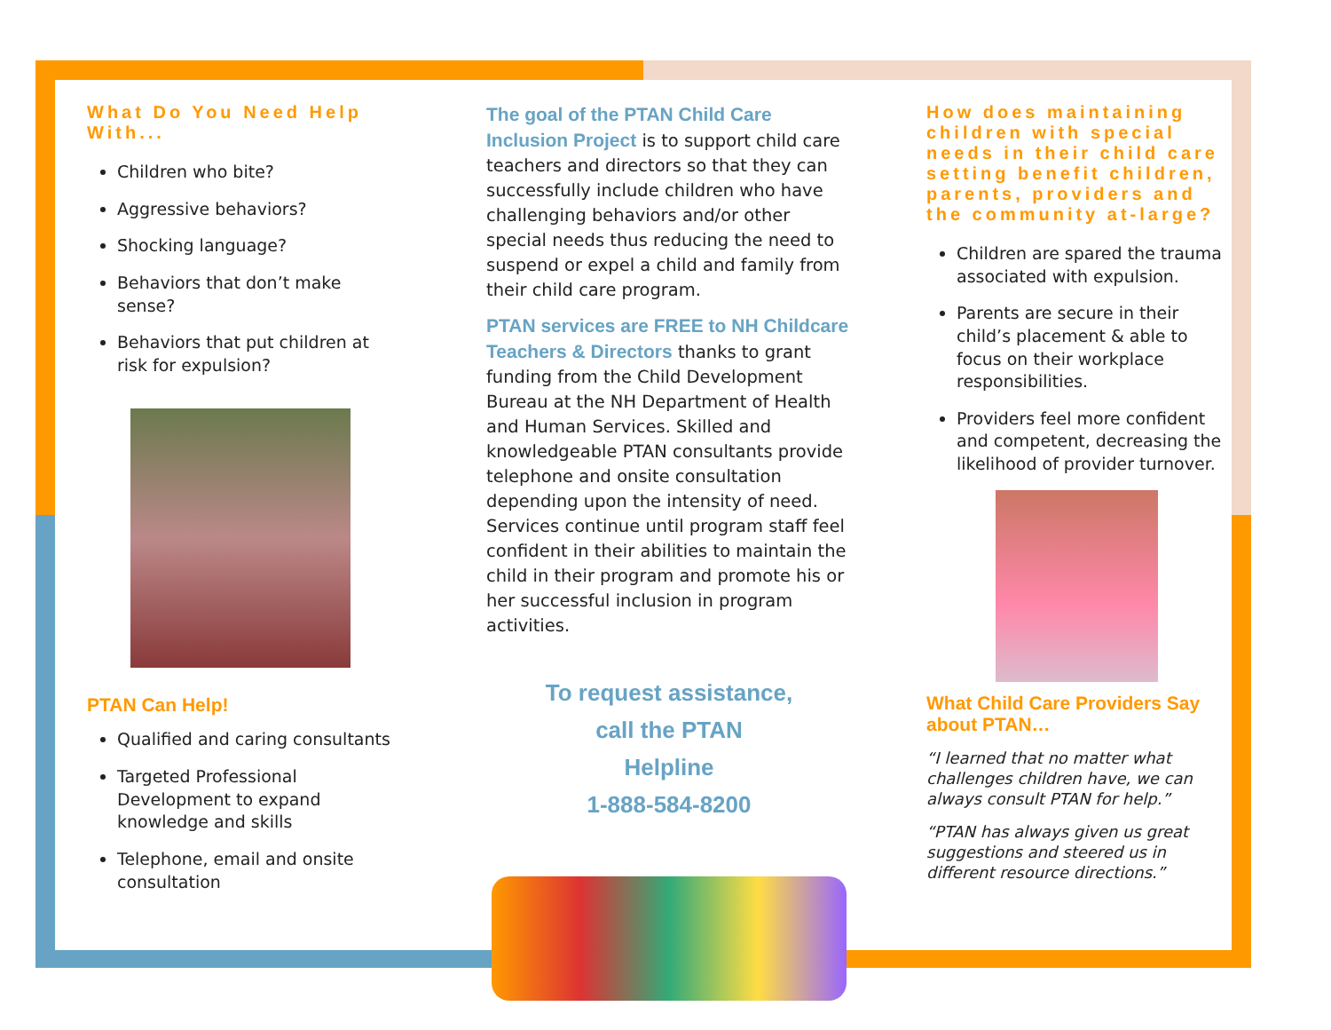What Do You Need Help With...
Children who bite?
Aggressive behaviors?
Shocking language?
Behaviors that don’t make sense?
Behaviors that put children at risk for expulsion?
PTAN Can Help!
Qualified and caring consultants
Targeted Professional Development to expand knowledge and skills
Telephone, email and onsite consultation
The goal of the PTAN Child Care Inclusion Project is to support child care teachers and directors so that they can successfully include children who have challenging behaviors and/or other special needs thus reducing the need to suspend or expel a child and family from their child care program.
PTAN services are FREE to NH Childcare Teachers & Directors thanks to grant funding from the Child Development Bureau at the NH Department of Health and Human Services. Skilled and knowledgeable PTAN consultants provide telephone and onsite consultation depending upon the intensity of need. Services continue until program staff feel confident in their abilities to maintain the child in their program and promote his or her successful inclusion in program activities.
To request assistance,
call the PTAN
Helpline
1-888-584-8200
How does maintaining children with special needs in their child care setting benefit children, parents, providers and the community at-large?
Children are spared the trauma associated with expulsion.
Parents are secure in their child’s placement & able to focus on their workplace responsibilities.
Providers feel more confident and competent, decreasing the likelihood of provider turnover.
What Child Care Providers Say about PTAN…
“I learned that no matter what challenges children have, we can always consult PTAN for help.”
“PTAN has always given us great suggestions and steered us in different resource directions.”